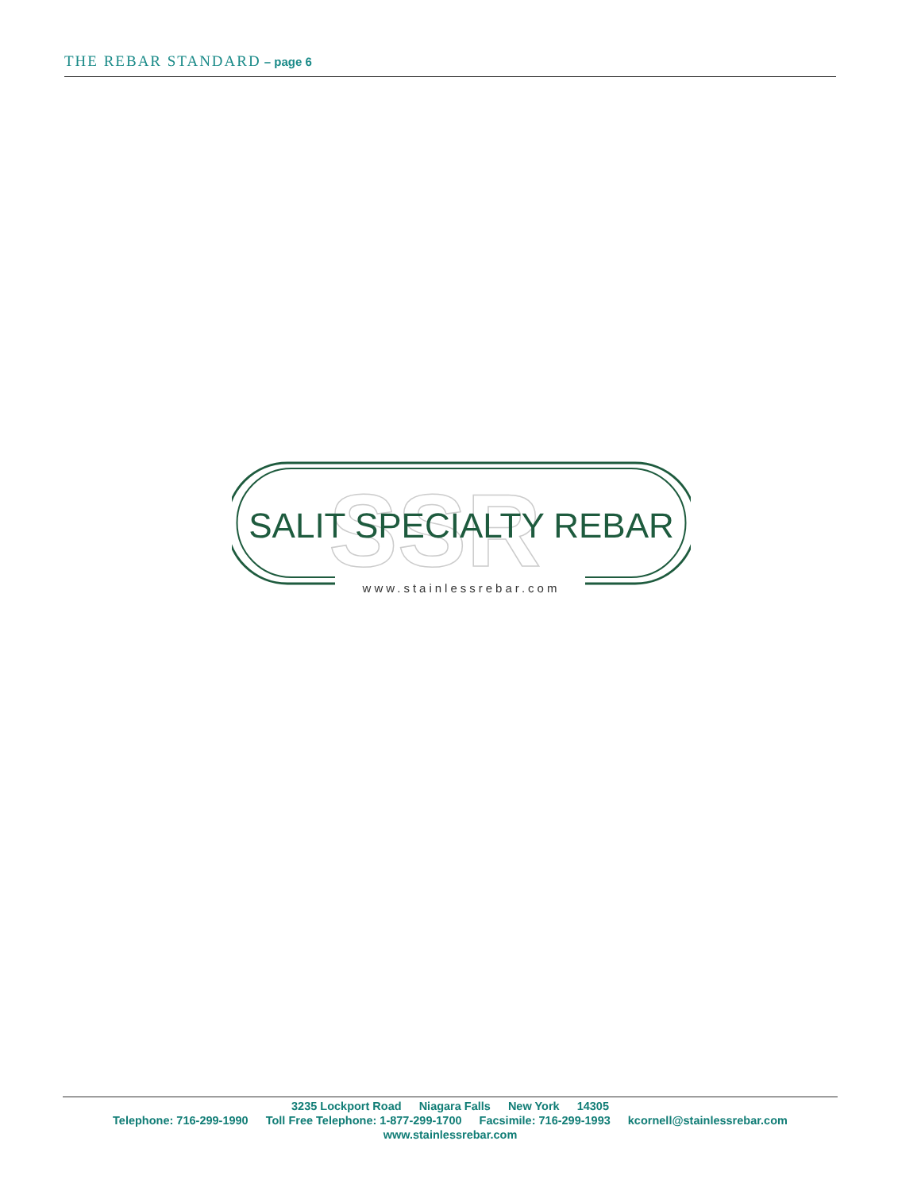THE REBAR STANDARD – page 6
SSR
SALIT SPECIALTY REBAR
www.stainlessrebar.com
3235 Lockport Road Niagara Falls New York 14305
Telephone: 716-299-1990 Toll Free Telephone: 1-877-299-1700 Facsimile: 716-299-1993 kcornell@stainlessrebar.com
www.stainlessrebar.com